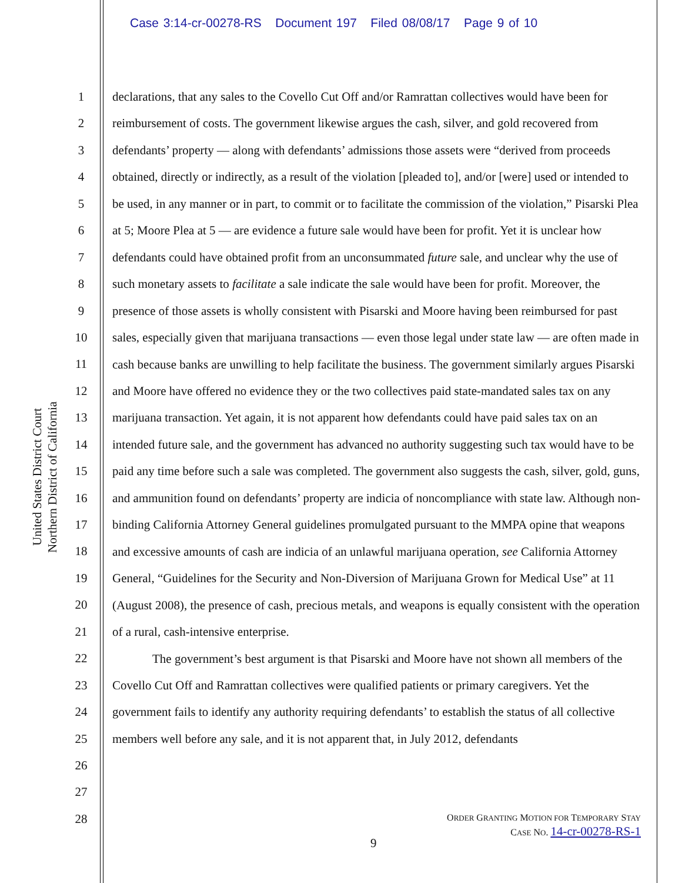Case 3:14-cr-00278-RS Document 197 Filed 08/08/17 Page 9 of 10
United States District Court
Northern District of California
1
2
3
4
5
6
7
8
9
10
11
12
13
14
15
16
17
18
19
20
21
22
23
24
25
26
27
28
declarations, that any sales to the Covello Cut Off and/or Ramrattan collectives would have been for reimbursement of costs. The government likewise argues the cash, silver, and gold recovered from defendants’ property — along with defendants’ admissions those assets were “derived from proceeds obtained, directly or indirectly, as a result of the violation [pleaded to], and/or [were] used or intended to be used, in any manner or in part, to commit or to facilitate the commission of the violation,” Pisarski Plea at 5; Moore Plea at 5 — are evidence a future sale would have been for profit. Yet it is unclear how defendants could have obtained profit from an unconsummated future sale, and unclear why the use of such monetary assets to facilitate a sale indicate the sale would have been for profit. Moreover, the presence of those assets is wholly consistent with Pisarski and Moore having been reimbursed for past sales, especially given that marijuana transactions — even those legal under state law — are often made in cash because banks are unwilling to help facilitate the business. The government similarly argues Pisarski and Moore have offered no evidence they or the two collectives paid state-mandated sales tax on any marijuana transaction. Yet again, it is not apparent how defendants could have paid sales tax on an intended future sale, and the government has advanced no authority suggesting such tax would have to be paid any time before such a sale was completed. The government also suggests the cash, silver, gold, guns, and ammunition found on defendants’ property are indicia of noncompliance with state law. Although non-binding California Attorney General guidelines promulgated pursuant to the MMPA opine that weapons and excessive amounts of cash are indicia of an unlawful marijuana operation, see California Attorney General, “Guidelines for the Security and Non-Diversion of Marijuana Grown for Medical Use” at 11 (August 2008), the presence of cash, precious metals, and weapons is equally consistent with the operation of a rural, cash-intensive enterprise.
The government’s best argument is that Pisarski and Moore have not shown all members of the Covello Cut Off and Ramrattan collectives were qualified patients or primary caregivers. Yet the government fails to identify any authority requiring defendants’ to establish the status of all collective members well before any sale, and it is not apparent that, in July 2012, defendants
ORDER GRANTING MOTION FOR TEMPORARY STAY
CASE NO. 14-cr-00278-RS-1
9